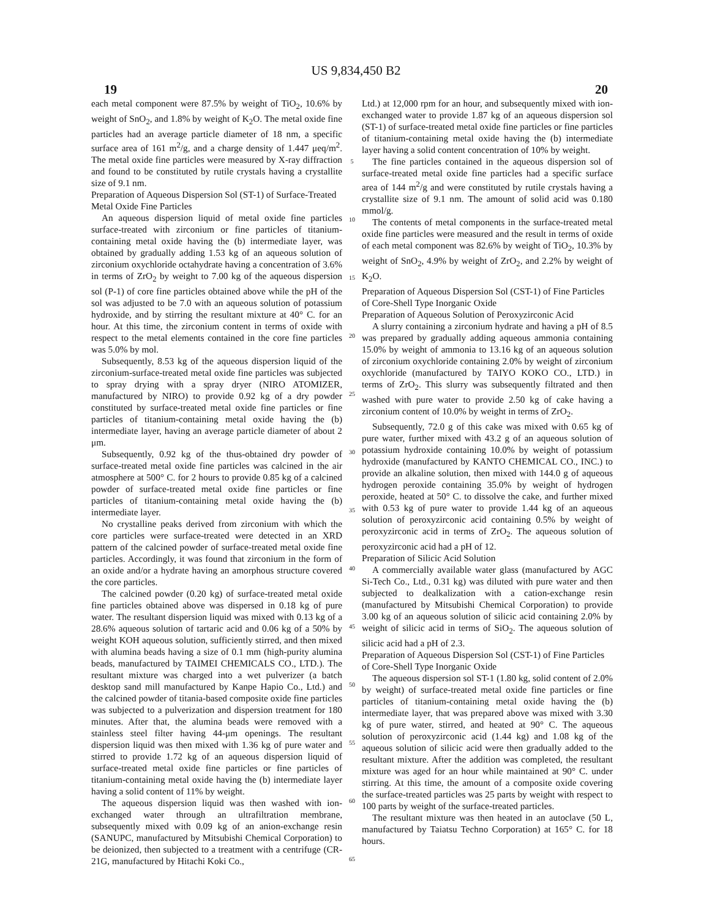US 9,834,450 B2
19 20
each metal component were 87.5% by weight of TiO<sub>2</sub>, 10.6% by weight of SnO<sub>2</sub>, and 1.8% by weight of K<sub>2</sub>O. The metal oxide fine particles had an average particle diameter of 18 nm, a specific surface area of 161 m<sup>2</sup>/g, and a charge density of 1.447 μeq/m<sup>2</sup>. The metal oxide fine particles were measured by X-ray diffraction and found to be constituted by rutile crystals having a crystallite size of 9.1 nm.
Preparation of Aqueous Dispersion Sol (ST-1) of Surface-Treated Metal Oxide Fine Particles
An aqueous dispersion liquid of metal oxide fine particles surface-treated with zirconium or fine particles of titanium-containing metal oxide having the (b) intermediate layer, was obtained by gradually adding 1.53 kg of an aqueous solution of zirconium oxychloride octahydrate having a concentration of 3.6% in terms of ZrO<sub>2</sub> by weight to 7.00 kg of the aqueous dispersion sol (P-1) of core fine particles obtained above while the pH of the sol was adjusted to be 7.0 with an aqueous solution of potassium hydroxide, and by stirring the resultant mixture at 40° C. for an hour. At this time, the zirconium content in terms of oxide with respect to the metal elements contained in the core fine particles was 5.0% by mol.
Subsequently, 8.53 kg of the aqueous dispersion liquid of the zirconium-surface-treated metal oxide fine particles was subjected to spray drying with a spray dryer (NIRO ATOMIZER, manufactured by NIRO) to provide 0.92 kg of a dry powder constituted by surface-treated metal oxide fine particles or fine particles of titanium-containing metal oxide having the (b) intermediate layer, having an average particle diameter of about 2 μm.
Subsequently, 0.92 kg of the thus-obtained dry powder of surface-treated metal oxide fine particles was calcined in the air atmosphere at 500° C. for 2 hours to provide 0.85 kg of a calcined powder of surface-treated metal oxide fine particles or fine particles of titanium-containing metal oxide having the (b) intermediate layer.
No crystalline peaks derived from zirconium with which the core particles were surface-treated were detected in an XRD pattern of the calcined powder of surface-treated metal oxide fine particles. Accordingly, it was found that zirconium in the form of an oxide and/or a hydrate having an amorphous structure covered the core particles.
The calcined powder (0.20 kg) of surface-treated metal oxide fine particles obtained above was dispersed in 0.18 kg of pure water. The resultant dispersion liquid was mixed with 0.13 kg of a 28.6% aqueous solution of tartaric acid and 0.06 kg of a 50% by weight KOH aqueous solution, sufficiently stirred, and then mixed with alumina beads having a size of 0.1 mm (high-purity alumina beads, manufactured by TAIMEI CHEMICALS CO., LTD.). The resultant mixture was charged into a wet pulverizer (a batch desktop sand mill manufactured by Kanpe Hapio Co., Ltd.) and the calcined powder of titania-based composite oxide fine particles was subjected to a pulverization and dispersion treatment for 180 minutes. After that, the alumina beads were removed with a stainless steel filter having 44-μm openings. The resultant dispersion liquid was then mixed with 1.36 kg of pure water and stirred to provide 1.72 kg of an aqueous dispersion liquid of surface-treated metal oxide fine particles or fine particles of titanium-containing metal oxide having the (b) intermediate layer having a solid content of 11% by weight.
The aqueous dispersion liquid was then washed with ion-exchanged water through an ultrafiltration membrane, subsequently mixed with 0.09 kg of an anion-exchange resin (SANUPC, manufactured by Mitsubishi Chemical Corporation) to be deionized, then subjected to a treatment with a centrifuge (CR-21G, manufactured by Hitachi Koki Co.,
5
10
15
20
25
30
35
40
45
50
55
60
65
Ltd.) at 12,000 rpm for an hour, and subsequently mixed with ion-exchanged water to provide 1.87 kg of an aqueous dispersion sol (ST-1) of surface-treated metal oxide fine particles or fine particles of titanium-containing metal oxide having the (b) intermediate layer having a solid content concentration of 10% by weight.
The fine particles contained in the aqueous dispersion sol of surface-treated metal oxide fine particles had a specific surface area of 144 m<sup>2</sup>/g and were constituted by rutile crystals having a crystallite size of 9.1 nm. The amount of solid acid was 0.180 mmol/g.
The contents of metal components in the surface-treated metal oxide fine particles were measured and the result in terms of oxide of each metal component was 82.6% by weight of TiO<sub>2</sub>, 10.3% by weight of SnO<sub>2</sub>, 4.9% by weight of ZrO<sub>2</sub>, and 2.2% by weight of K<sub>2</sub>O.
Preparation of Aqueous Dispersion Sol (CST-1) of Fine Particles of Core-Shell Type Inorganic Oxide
Preparation of Aqueous Solution of Peroxyzirconic Acid
A slurry containing a zirconium hydrate and having a pH of 8.5 was prepared by gradually adding aqueous ammonia containing 15.0% by weight of ammonia to 13.16 kg of an aqueous solution of zirconium oxychloride containing 2.0% by weight of zirconium oxychloride (manufactured by TAIYO KOKO CO., LTD.) in terms of ZrO<sub>2</sub>. This slurry was subsequently filtrated and then washed with pure water to provide 2.50 kg of cake having a zirconium content of 10.0% by weight in terms of ZrO<sub>2</sub>.
Subsequently, 72.0 g of this cake was mixed with 0.65 kg of pure water, further mixed with 43.2 g of an aqueous solution of potassium hydroxide containing 10.0% by weight of potassium hydroxide (manufactured by KANTO CHEMICAL CO., INC.) to provide an alkaline solution, then mixed with 144.0 g of aqueous hydrogen peroxide containing 35.0% by weight of hydrogen peroxide, heated at 50° C. to dissolve the cake, and further mixed with 0.53 kg of pure water to provide 1.44 kg of an aqueous solution of peroxyzirconic acid containing 0.5% by weight of peroxyzirconic acid in terms of ZrO<sub>2</sub>. The aqueous solution of peroxyzirconic acid had a pH of 12.
Preparation of Silicic Acid Solution
A commercially available water glass (manufactured by AGC Si-Tech Co., Ltd., 0.31 kg) was diluted with pure water and then subjected to dealkalization with a cation-exchange resin (manufactured by Mitsubishi Chemical Corporation) to provide 3.00 kg of an aqueous solution of silicic acid containing 2.0% by weight of silicic acid in terms of SiO<sub>2</sub>. The aqueous solution of silicic acid had a pH of 2.3.
Preparation of Aqueous Dispersion Sol (CST-1) of Fine Particles of Core-Shell Type Inorganic Oxide
The aqueous dispersion sol ST-1 (1.80 kg, solid content of 2.0% by weight) of surface-treated metal oxide fine particles or fine particles of titanium-containing metal oxide having the (b) intermediate layer, that was prepared above was mixed with 3.30 kg of pure water, stirred, and heated at 90° C. The aqueous solution of peroxyzirconic acid (1.44 kg) and 1.08 kg of the aqueous solution of silicic acid were then gradually added to the resultant mixture. After the addition was completed, the resultant mixture was aged for an hour while maintained at 90° C. under stirring. At this time, the amount of a composite oxide covering the surface-treated particles was 25 parts by weight with respect to 100 parts by weight of the surface-treated particles.
The resultant mixture was then heated in an autoclave (50 L, manufactured by Taiatsu Techno Corporation) at 165° C. for 18 hours.